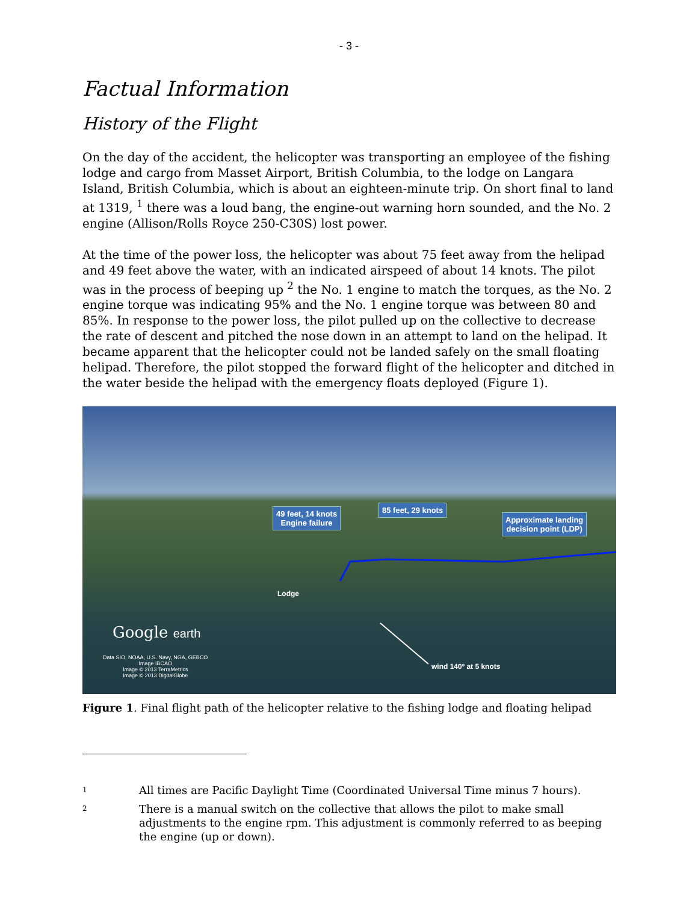- 3 -
Factual Information
History of the Flight
On the day of the accident, the helicopter was transporting an employee of the fishing lodge and cargo from Masset Airport, British Columbia, to the lodge on Langara Island, British Columbia, which is about an eighteen-minute trip. On short final to land at 1319, <sup>1</sup> there was a loud bang, the engine-out warning horn sounded, and the No. 2 engine (Allison/Rolls Royce 250-C30S) lost power.
At the time of the power loss, the helicopter was about 75 feet away from the helipad and 49 feet above the water, with an indicated airspeed of about 14 knots. The pilot was in the process of beeping up <sup>2</sup> the No. 1 engine to match the torques, as the No. 2 engine torque was indicating 95% and the No. 1 engine torque was between 80 and 85%. In response to the power loss, the pilot pulled up on the collective to decrease the rate of descent and pitched the nose down in an attempt to land on the helipad. It became apparent that the helicopter could not be landed safely on the small floating helipad. Therefore, the pilot stopped the forward flight of the helicopter and ditched in the water beside the helipad with the emergency floats deployed (Figure 1).
49 feet, 14 knots
Engine failure
85 feet, 29 knots
Approximate landing
decision point (LDP)
Lodge
Google earth
Data SIO, NOAA, U.S. Navy, NGA, GEBCO
Image IBCAO
Image © 2013 TerraMetrics
Image © 2013 DigitalGlobe
wind 140º at 5 knots
Figure 1. Final flight path of the helicopter relative to the fishing lodge and floating helipad
1 All times are Pacific Daylight Time (Coordinated Universal Time minus 7 hours).
2 There is a manual switch on the collective that allows the pilot to make small adjustments to the engine rpm. This adjustment is commonly referred to as beeping the engine (up or down).